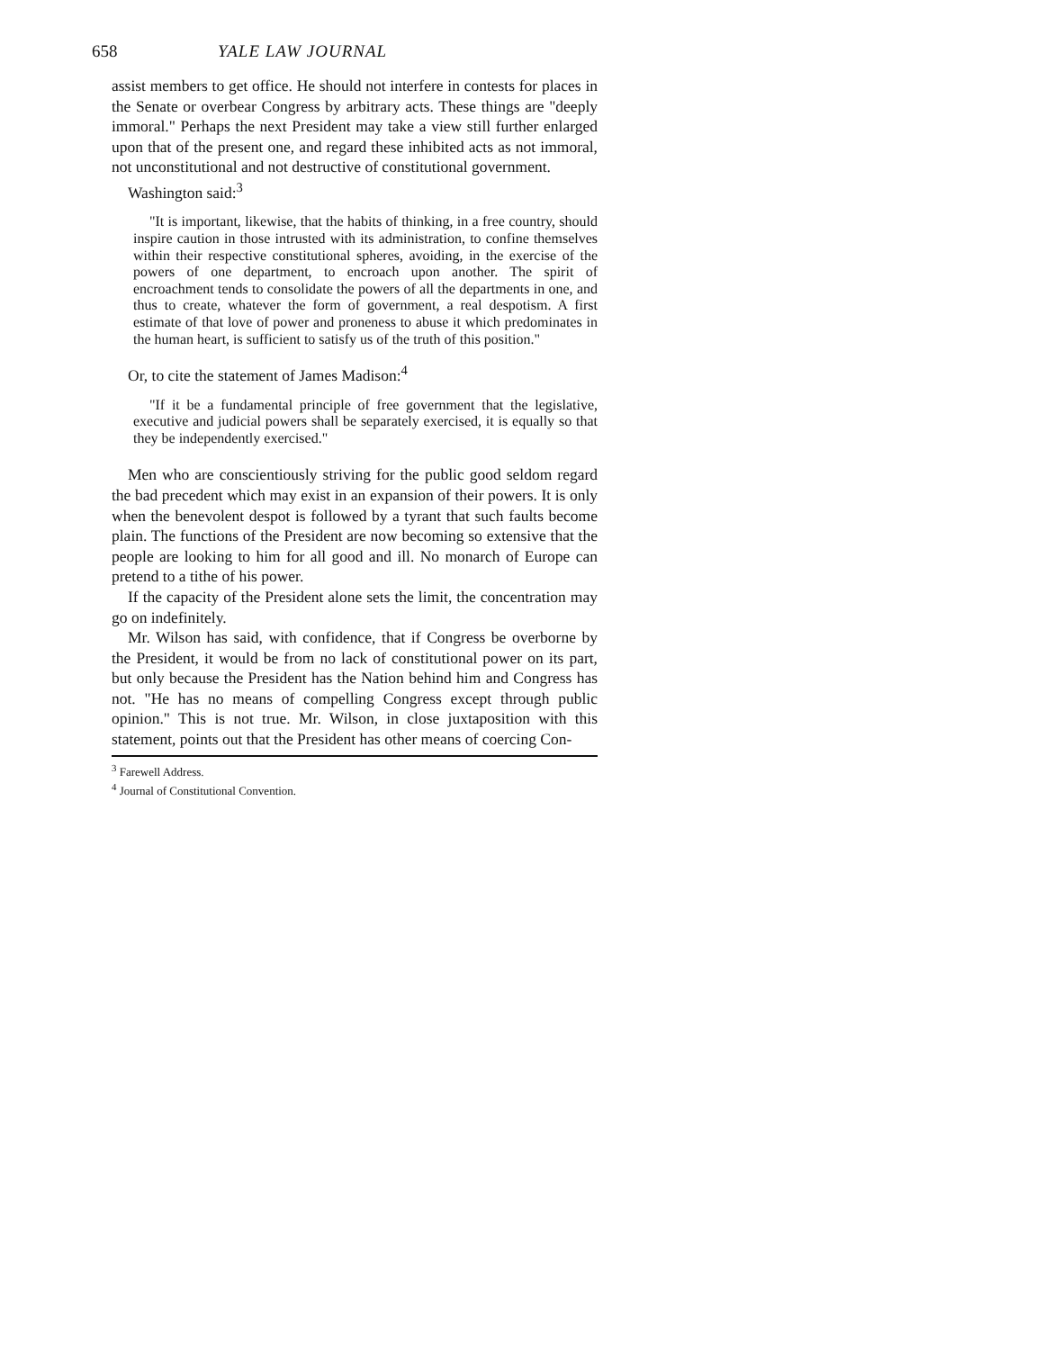658 YALE LAW JOURNAL
assist members to get office. He should not interfere in contests for places in the Senate or overbear Congress by arbitrary acts. These things are "deeply immoral." Perhaps the next President may take a view still further enlarged upon that of the present one, and regard these inhibited acts as not immoral, not unconstitutional and not destructive of constitutional government.
Washington said:<sup>3</sup>
"It is important, likewise, that the habits of thinking, in a free country, should inspire caution in those intrusted with its administration, to confine themselves within their respective constitutional spheres, avoiding, in the exercise of the powers of one department, to encroach upon another. The spirit of encroachment tends to consolidate the powers of all the departments in one, and thus to create, whatever the form of government, a real despotism. A first estimate of that love of power and proneness to abuse it which predominates in the human heart, is sufficient to satisfy us of the truth of this position."
Or, to cite the statement of James Madison:<sup>4</sup>
"If it be a fundamental principle of free government that the legislative, executive and judicial powers shall be separately exercised, it is equally so that they be independently exercised."
Men who are conscientiously striving for the public good seldom regard the bad precedent which may exist in an expansion of their powers. It is only when the benevolent despot is followed by a tyrant that such faults become plain. The functions of the President are now becoming so extensive that the people are looking to him for all good and ill. No monarch of Europe can pretend to a tithe of his power.
If the capacity of the President alone sets the limit, the concentration may go on indefinitely.
Mr. Wilson has said, with confidence, that if Congress be overborne by the President, it would be from no lack of constitutional power on its part, but only because the President has the Nation behind him and Congress has not. "He has no means of compelling Congress except through public opinion." This is not true. Mr. Wilson, in close juxtaposition with this statement, points out that the President has other means of coercing Con-
<sup>3</sup> Farewell Address.
<sup>4</sup> Journal of Constitutional Convention.